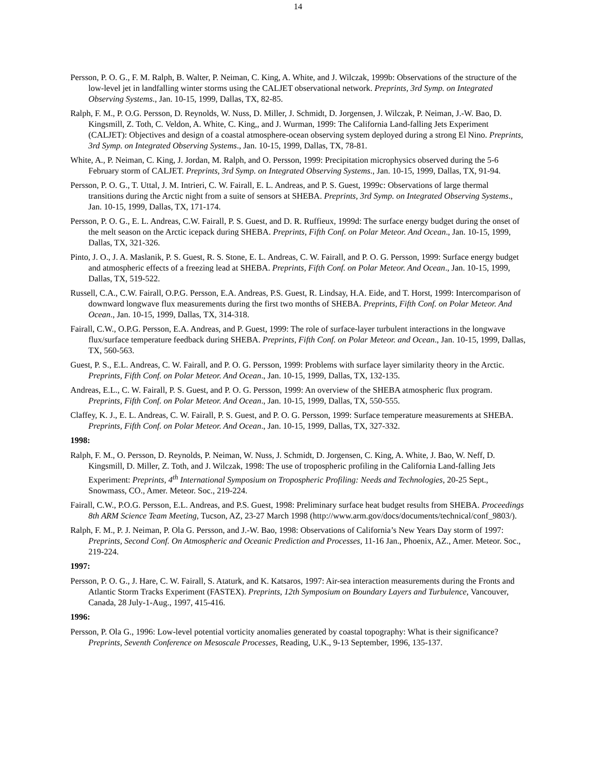14
Persson, P. O. G., F. M. Ralph, B. Walter, P. Neiman, C. King, A. White, and J. Wilczak, 1999b: Observations of the structure of the low-level jet in landfalling winter storms using the CALJET observational network. Preprints, 3rd Symp. on Integrated Observing Systems., Jan. 10-15, 1999, Dallas, TX, 82-85.
Ralph, F. M., P. O.G. Persson, D. Reynolds, W. Nuss, D. Miller, J. Schmidt, D. Jorgensen, J. Wilczak, P. Neiman, J.-W. Bao, D. Kingsmill, Z. Toth, C. Veldon, A. White, C. King,, and J. Wurman, 1999: The California Land-falling Jets Experiment (CALJET): Objectives and design of a coastal atmosphere-ocean observing system deployed during a strong El Nino. Preprints, 3rd Symp. on Integrated Observing Systems., Jan. 10-15, 1999, Dallas, TX, 78-81.
White, A., P. Neiman, C. King, J. Jordan, M. Ralph, and O. Persson, 1999: Precipitation microphysics observed during the 5-6 February storm of CALJET. Preprints, 3rd Symp. on Integrated Observing Systems., Jan. 10-15, 1999, Dallas, TX, 91-94.
Persson, P. O. G., T. Uttal, J. M. Intrieri, C. W. Fairall, E. L. Andreas, and P. S. Guest, 1999c: Observations of large thermal transitions during the Arctic night from a suite of sensors at SHEBA. Preprints, 3rd Symp. on Integrated Observing Systems., Jan. 10-15, 1999, Dallas, TX, 171-174.
Persson, P. O. G., E. L. Andreas, C.W. Fairall, P. S. Guest, and D. R. Ruffieux, 1999d: The surface energy budget during the onset of the melt season on the Arctic icepack during SHEBA. Preprints, Fifth Conf. on Polar Meteor. And Ocean., Jan. 10-15, 1999, Dallas, TX, 321-326.
Pinto, J. O., J. A. Maslanik, P. S. Guest, R. S. Stone, E. L. Andreas, C. W. Fairall, and P. O. G. Persson, 1999: Surface energy budget and atmospheric effects of a freezing lead at SHEBA. Preprints, Fifth Conf. on Polar Meteor. And Ocean., Jan. 10-15, 1999, Dallas, TX, 519-522.
Russell, C.A., C.W. Fairall, O.P.G. Persson, E.A. Andreas, P.S. Guest, R. Lindsay, H.A. Eide, and T. Horst, 1999: Intercomparison of downward longwave flux measurements during the first two months of SHEBA. Preprints, Fifth Conf. on Polar Meteor. And Ocean., Jan. 10-15, 1999, Dallas, TX, 314-318.
Fairall, C.W., O.P.G. Persson, E.A. Andreas, and P. Guest, 1999: The role of surface-layer turbulent interactions in the longwave flux/surface temperature feedback during SHEBA. Preprints, Fifth Conf. on Polar Meteor. and Ocean., Jan. 10-15, 1999, Dallas, TX, 560-563.
Guest, P. S., E.L. Andreas, C. W. Fairall, and P. O. G. Persson, 1999: Problems with surface layer similarity theory in the Arctic. Preprints, Fifth Conf. on Polar Meteor. And Ocean., Jan. 10-15, 1999, Dallas, TX, 132-135.
Andreas, E.L., C. W. Fairall, P. S. Guest, and P. O. G. Persson, 1999: An overview of the SHEBA atmospheric flux program. Preprints, Fifth Conf. on Polar Meteor. And Ocean., Jan. 10-15, 1999, Dallas, TX, 550-555.
Claffey, K. J., E. L. Andreas, C. W. Fairall, P. S. Guest, and P. O. G. Persson, 1999: Surface temperature measurements at SHEBA. Preprints, Fifth Conf. on Polar Meteor. And Ocean., Jan. 10-15, 1999, Dallas, TX, 327-332.
1998:
Ralph, F. M., O. Persson, D. Reynolds, P. Neiman, W. Nuss, J. Schmidt, D. Jorgensen, C. King, A. White, J. Bao, W. Neff, D. Kingsmill, D. Miller, Z. Toth, and J. Wilczak, 1998: The use of tropospheric profiling in the California Land-falling Jets Experiment: Preprints, 4<sup>th</sup> International Symposium on Tropospheric Profiling: Needs and Technologies, 20-25 Sept., Snowmass, CO., Amer. Meteor. Soc., 219-224.
Fairall, C.W., P.O.G. Persson, E.L. Andreas, and P.S. Guest, 1998: Preliminary surface heat budget results from SHEBA. Proceedings 8th ARM Science Team Meeting, Tucson, AZ, 23-27 March 1998 (http://www.arm.gov/docs/documents/technical/conf_9803/).
Ralph, F. M., P. J. Neiman, P. Ola G. Persson, and J.-W. Bao, 1998: Observations of California’s New Years Day storm of 1997: Preprints, Second Conf. On Atmospheric and Oceanic Prediction and Processes, 11-16 Jan., Phoenix, AZ., Amer. Meteor. Soc., 219-224.
1997:
Persson, P. O. G., J. Hare, C. W. Fairall, S. Ataturk, and K. Katsaros, 1997: Air-sea interaction measurements during the Fronts and Atlantic Storm Tracks Experiment (FASTEX). Preprints, 12th Symposium on Boundary Layers and Turbulence, Vancouver, Canada, 28 July-1-Aug., 1997, 415-416.
1996:
Persson, P. Ola G., 1996: Low-level potential vorticity anomalies generated by coastal topography: What is their significance? Preprints, Seventh Conference on Mesoscale Processes, Reading, U.K., 9-13 September, 1996, 135-137.